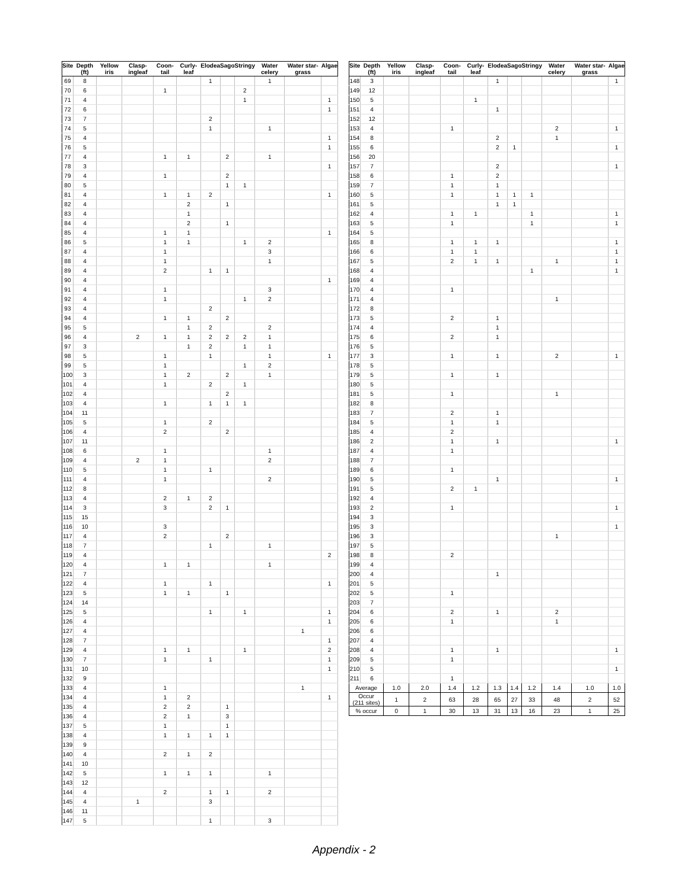| Site | Depth (ft) | Yellow iris | Clasp-ingleaf | Coon-tail | Curly-leaf | Elodea | Sago | Stringy | Water celery | Water star-grass | Algae |
| --- | --- | --- | --- | --- | --- | --- | --- | --- | --- | --- | --- |
| 69 | 8 | | | | | 1 | | | 1 | | |
| 70 | 6 | | | 1 | | | | 2 | | | |
| 71 | 4 | | | | | | | 1 | | | 1 |
| 72 | 6 | | | | | | | | | | 1 |
| 73 | 7 | | | | | 2 | | | | | |
| 74 | 5 | | | | | 1 | | | 1 | | |
| 75 | 4 | | | | | | | | | | 1 |
| 76 | 5 | | | | | | | | | | 1 |
| 77 | 4 | | | 1 | 1 | | 2 | | 1 | | |
| 78 | 3 | | | | | | | | | | 1 |
| 79 | 4 | | | 1 | | | 2 | | | | |
| 80 | 5 | | | | | | 1 | 1 | | | |
| 81 | 4 | | | 1 | 1 | 2 | | | | | 1 |
| 82 | 4 | | | | 2 | | 1 | | | | |
| 83 | 4 | | | | 1 | | | | | | |
| 84 | 4 | | | | 2 | | 1 | | | | |
| 85 | 4 | | | 1 | 1 | | | | | | 1 |
| 86 | 5 | | | 1 | 1 | | | 1 | 2 | | |
| 87 | 4 | | | 1 | | | | | 3 | | |
| 88 | 4 | | | 1 | | | | | 1 | | |
| 89 | 4 | | | 2 | | 1 | 1 | | | | |
| 90 | 4 | | | | | | | | | | 1 |
| 91 | 4 | | | 1 | | | | | 3 | | |
| 92 | 4 | | | 1 | | | | 1 | 2 | | |
| 93 | 4 | | | | | 2 | | | | | |
| 94 | 4 | | | 1 | 1 | | 2 | | | | |
| 95 | 5 | | | | 1 | 2 | | | 2 | | |
| 96 | 4 | | 2 | 1 | 1 | 2 | 2 | 2 | 1 | | |
| 97 | 3 | | | | 1 | 2 | | 1 | 1 | | |
| 98 | 5 | | | 1 | | 1 | | | 1 | | 1 |
| 99 | 5 | | | 1 | | | | 1 | 2 | | |
| 100 | 3 | | | 1 | 2 | | 2 | | 1 | | |
| 101 | 4 | | | 1 | | 2 | | 1 | | | |
| 102 | 4 | | | | | | 2 | | | | |
| 103 | 4 | | | 1 | | 1 | 1 | 1 | | | |
| 104 | 11 | | | | | | | | | | |
| 105 | 5 | | | 1 | | 2 | | | | | |
| 106 | 4 | | | 2 | | | 2 | | | | |
| 107 | 11 | | | | | | | | | | |
| 108 | 6 | | | 1 | | | | | 1 | | |
| 109 | 4 | | 2 | 1 | | | | | 2 | | |
| 110 | 5 | | | 1 | | 1 | | | | | |
| 111 | 4 | | | 1 | | | | | 2 | | |
| 112 | 8 | | | | | | | | | | |
| 113 | 4 | | | 2 | 1 | 2 | | | | | |
| 114 | 3 | | | 3 | | 2 | 1 | | | | |
| 115 | 15 | | | | | | | | | | |
| 116 | 10 | | | 3 | | | | | | | |
| 117 | 4 | | | 2 | | | 2 | | | | |
| 118 | 7 | | | | | 1 | | | 1 | | |
| 119 | 4 | | | | | | | | | | 2 |
| 120 | 4 | | | 1 | 1 | | | | 1 | | |
| 121 | 7 | | | | | | | | | | |
| 122 | 4 | | | 1 | | 1 | | | | | 1 |
| 123 | 5 | | | 1 | 1 | | 1 | | | | |
| 124 | 14 | | | | | | | | | | |
| 125 | 5 | | | | | 1 | | 1 | | | 1 |
| 126 | 4 | | | | | | | | | | 1 |
| 127 | 4 | | | | | | | | | 1 | |
| 128 | 7 | | | | | | | | | | 1 |
| 129 | 4 | | | 1 | 1 | | | 1 | | | 2 |
| 130 | 7 | | | 1 | | 1 | | | | | 1 |
| 131 | 10 | | | | | | | | | | 1 |
| 132 | 9 | | | | | | | | | | |
| 133 | 4 | | | 1 | | | | | | 1 | |
| 134 | 4 | | | 1 | 2 | | | | | | 1 |
| 135 | 4 | | | 2 | 2 | | 1 | | | | |
| 136 | 4 | | | 2 | 1 | | 3 | | | | |
| 137 | 5 | | | 1 | | | 1 | | | | |
| 138 | 4 | | | 1 | 1 | 1 | 1 | | | | |
| 139 | 9 | | | | | | | | | | |
| 140 | 4 | | | 2 | 1 | 2 | | | | | |
| 141 | 10 | | | | | | | | | | |
| 142 | 5 | | | 1 | 1 | 1 | | | 1 | | |
| 143 | 12 | | | | | | | | | | |
| 144 | 4 | | | 2 | | 1 | 1 | | 2 | | |
| 145 | 4 | | 1 | | | 3 | | | | | |
| 146 | 11 | | | | | | | | | | |
| 147 | 5 | | | | | 1 | | | 3 | | |
| Site | Depth (ft) | Yellow iris | Clasp-ingleaf | Coon-tail | Curly-leaf | Elodea | Sago | Stringy | Water celery | Water star-grass | Algae |
| --- | --- | --- | --- | --- | --- | --- | --- | --- | --- | --- | --- |
| 148 | 3 | | | | | 1 | | | | | 1 |
| 149 | 12 | | | | | | | | | | |
| 150 | 5 | | | | 1 | | | | | | |
| 151 | 4 | | | | | 1 | | | | | |
| 152 | 12 | | | | | | | | | | |
| 153 | 4 | | | 1 | | | | | 2 | | 1 |
| 154 | 8 | | | | | 2 | | | 1 | | |
| 155 | 6 | | | | | 2 | 1 | | | | 1 |
| 156 | 20 | | | | | | | | | | |
| 157 | 7 | | | | | 2 | | | | | 1 |
| 158 | 6 | | | 1 | | 2 | | | | | |
| 159 | 7 | | | 1 | | 1 | | | | | |
| 160 | 5 | | | 1 | | 1 | 1 | 1 | | | |
| 161 | 5 | | | | | 1 | 1 | | | | |
| 162 | 4 | | | 1 | 1 | | | 1 | | | 1 |
| 163 | 5 | | | 1 | | | | 1 | | | 1 |
| 164 | 5 | | | | | | | | | | |
| 165 | 8 | | | 1 | 1 | 1 | | | | | 1 |
| 166 | 6 | | | 1 | 1 | | | | | | 1 |
| 167 | 5 | | | 2 | 1 | 1 | | | 1 | | 1 |
| 168 | 4 | | | | | | | 1 | | | 1 |
| 169 | 4 | | | | | | | | | | |
| 170 | 4 | | | 1 | | | | | | | |
| 171 | 4 | | | | | | | | 1 | | |
| 172 | 8 | | | | | | | | | | |
| 173 | 5 | | | 2 | | 1 | | | | | |
| 174 | 4 | | | | | 1 | | | | | |
| 175 | 6 | | | 2 | | 1 | | | | | |
| 176 | 5 | | | | | | | | | | |
| 177 | 3 | | | 1 | | 1 | | | 2 | | 1 |
| 178 | 5 | | | | | | | | | | |
| 179 | 5 | | | 1 | | 1 | | | | | |
| 180 | 5 | | | | | | | | | | |
| 181 | 5 | | | 1 | | | | | 1 | | |
| 182 | 8 | | | | | | | | | | |
| 183 | 7 | | | 2 | | 1 | | | | | |
| 184 | 5 | | | 1 | | 1 | | | | | |
| 185 | 4 | | | 2 | | | | | | | |
| 186 | 2 | | | 1 | | 1 | | | | | 1 |
| 187 | 4 | | | 1 | | | | | | | |
| 188 | 7 | | | | | | | | | | |
| 189 | 6 | | | 1 | | | | | | | |
| 190 | 5 | | | | | 1 | | | | | 1 |
| 191 | 5 | | | 2 | 1 | | | | | | |
| 192 | 4 | | | | | | | | | | |
| 193 | 2 | | | 1 | | | | | | | 1 |
| 194 | 3 | | | | | | | | | | |
| 195 | 3 | | | | | | | | | | 1 |
| 196 | 3 | | | | | | | | 1 | | |
| 197 | 5 | | | | | | | | | | |
| 198 | 8 | | | 2 | | | | | | | |
| 199 | 4 | | | | | | | | | | |
| 200 | 4 | | | | | 1 | | | | | |
| 201 | 5 | | | | | | | | | | |
| 202 | 5 | | | 1 | | | | | | | |
| 203 | 7 | | | | | | | | | | |
| 204 | 6 | | | 2 | | 1 | | | 2 | | |
| 205 | 6 | | | 1 | | | | | 1 | | |
| 206 | 6 | | | | | | | | | | |
| 207 | 4 | | | | | | | | | | |
| 208 | 4 | | | 1 | | 1 | | | | | 1 |
| 209 | 5 | | | 1 | | | | | | | |
| 210 | 5 | | | | | | | | | | 1 |
| 211 | 6 | | | 1 | | | | | | | |
| Average | | 1.0 | 2.0 | 1.4 | 1.2 | 1.3 | 1.4 | 1.2 | 1.4 | 1.0 | 1.0 |
| Occur (211 sites) | | 1 | 2 | 63 | 28 | 65 | 27 | 33 | 48 | 2 | 52 |
| % occur | | 0 | 1 | 30 | 13 | 31 | 13 | 16 | 23 | 1 | 25 |
Appendix - 2